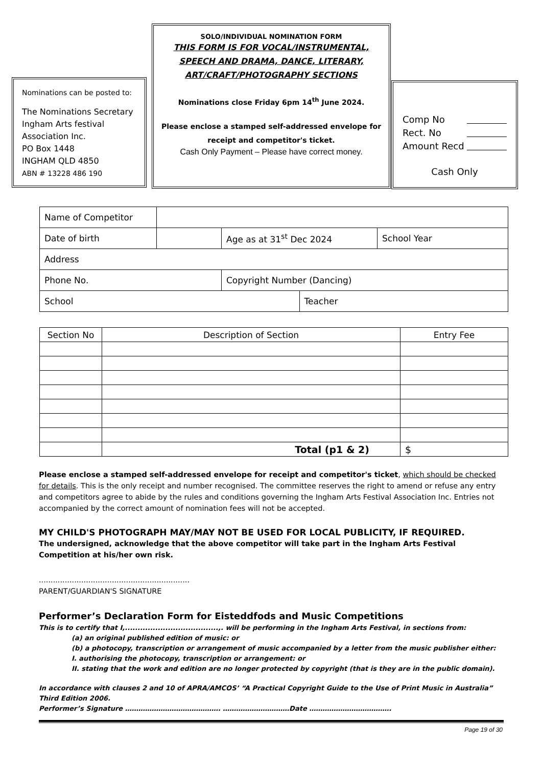Nominations can be posted to:
The Nominations Secretary
Ingham Arts festival
Association Inc.
PO Box 1448
INGHAM QLD 4850
ABN # 13228 486 190
SOLO/INDIVIDUAL NOMINATION FORM
THIS FORM IS FOR VOCAL/INSTRUMENTAL, SPEECH AND DRAMA, DANCE, LITERARY, ART/CRAFT/PHOTOGRAPHY SECTIONS
Nominations close Friday 6pm 14<sup>th</sup> June 2024.
Please enclose a stamped self-addressed envelope for receipt and competitor's ticket.
Cash Only Payment – Please have correct money.
Comp No
Rect. No
Amount Recd
Cash Only
| Name of Competitor | | | | |
| Date of birth | | Age as at 31<sup>st</sup> Dec 2024 | | School Year |
| Address | | | | |
| Phone No. | | Copyright Number (Dancing) | | |
| School | | | Teacher | |
| Section No | Description of Section | Entry Fee |
| --- | --- | --- |
| | Total (p1 & 2) | $ |
Please enclose a stamped self-addressed envelope for receipt and competitor's ticket, which should be checked for details. This is the only receipt and number recognised. The committee reserves the right to amend or refuse any entry and competitors agree to abide by the rules and conditions governing the Ingham Arts Festival Association Inc. Entries not accompanied by the correct amount of nomination fees will not be accepted.
MY CHILD'S PHOTOGRAPH MAY/MAY NOT BE USED FOR LOCAL PUBLICITY, IF REQUIRED.
The undersigned, acknowledge that the above competitor will take part in the Ingham Arts Festival Competition at his/her own risk.
................................................................
PARENT/GUARDIAN'S SIGNATURE
Performer’s Declaration Form for Eisteddfods and Music Competitions
This is to certify that I,.....................................,. will be performing in the Ingham Arts Festival, in sections from:
(a) an original published edition of music: or
(b) a photocopy, transcription or arrangement of music accompanied by a letter from the music publisher either:
I. authorising the photocopy, transcription or arrangement: or
II. stating that the work and edition are no longer protected by copyright (that is they are in the public domain).
In accordance with clauses 2 and 10 of APRA/AMCOS’ “A Practical Copyright Guide to the Use of Print Music in Australia” Third Edition 2006.
Performer’s Signature ……………………………………. …………………………Date ……………………………….
Page 19 of 30